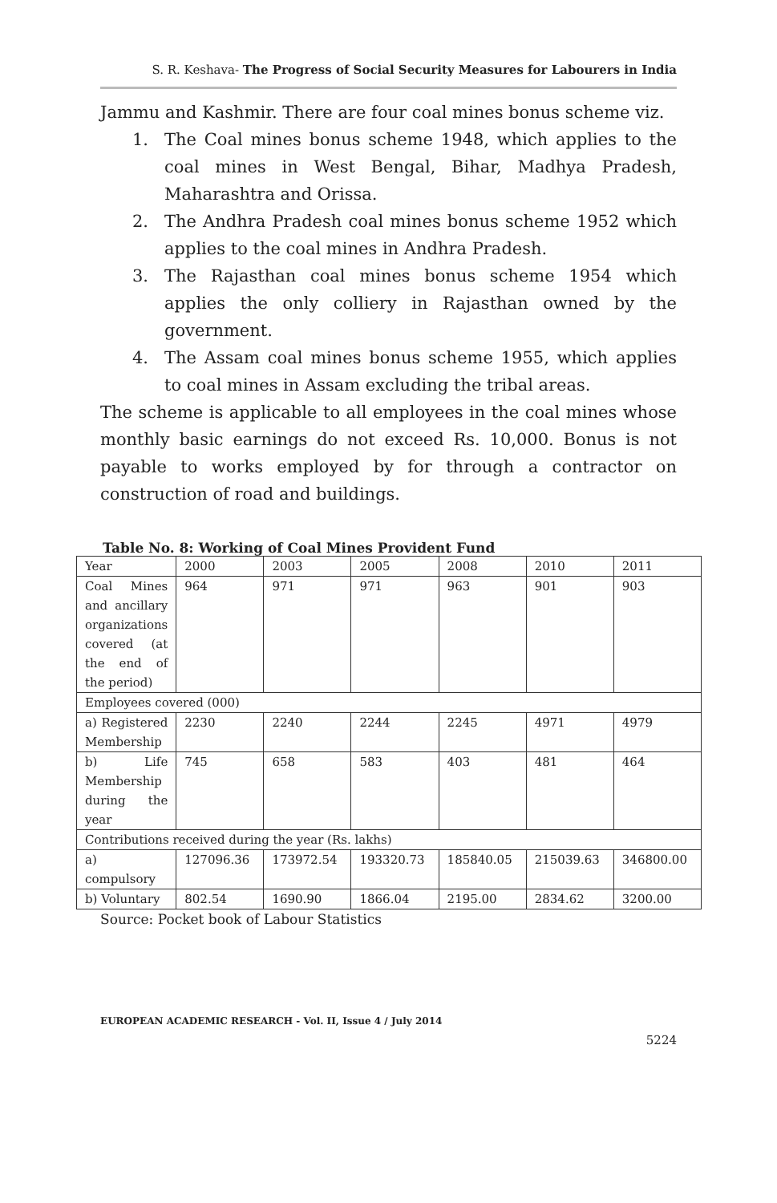S. R. Keshava- The Progress of Social Security Measures for Labourers in India
Jammu and Kashmir. There are four coal mines bonus scheme viz.
1. The Coal mines bonus scheme 1948, which applies to the coal mines in West Bengal, Bihar, Madhya Pradesh, Maharashtra and Orissa.
2. The Andhra Pradesh coal mines bonus scheme 1952 which applies to the coal mines in Andhra Pradesh.
3. The Rajasthan coal mines bonus scheme 1954 which applies the only colliery in Rajasthan owned by the government.
4. The Assam coal mines bonus scheme 1955, which applies to coal mines in Assam excluding the tribal areas.
The scheme is applicable to all employees in the coal mines whose monthly basic earnings do not exceed Rs. 10,000. Bonus is not payable to works employed by for through a contractor on construction of road and buildings.
Table No. 8: Working of Coal Mines Provident Fund
| Year | 2000 | 2003 | 2005 | 2008 | 2010 | 2011 |
| Coal Mines and ancillary organizations covered (at the end of the period) | 964 | 971 | 971 | 963 | 901 | 903 |
| Employees covered (000) | | | | | | |
| a) Registered Membership | 2230 | 2240 | 2244 | 2245 | 4971 | 4979 |
| b) Life Membership during the year | 745 | 658 | 583 | 403 | 481 | 464 |
| Contributions received during the year (Rs. lakhs) | | | | | | |
| a) compulsory | 127096.36 | 173972.54 | 193320.73 | 185840.05 | 215039.63 | 346800.00 |
| b) Voluntary | 802.54 | 1690.90 | 1866.04 | 2195.00 | 2834.62 | 3200.00 |
Source: Pocket book of Labour Statistics
EUROPEAN ACADEMIC RESEARCH - Vol. II, Issue 4 / July 2014
5224